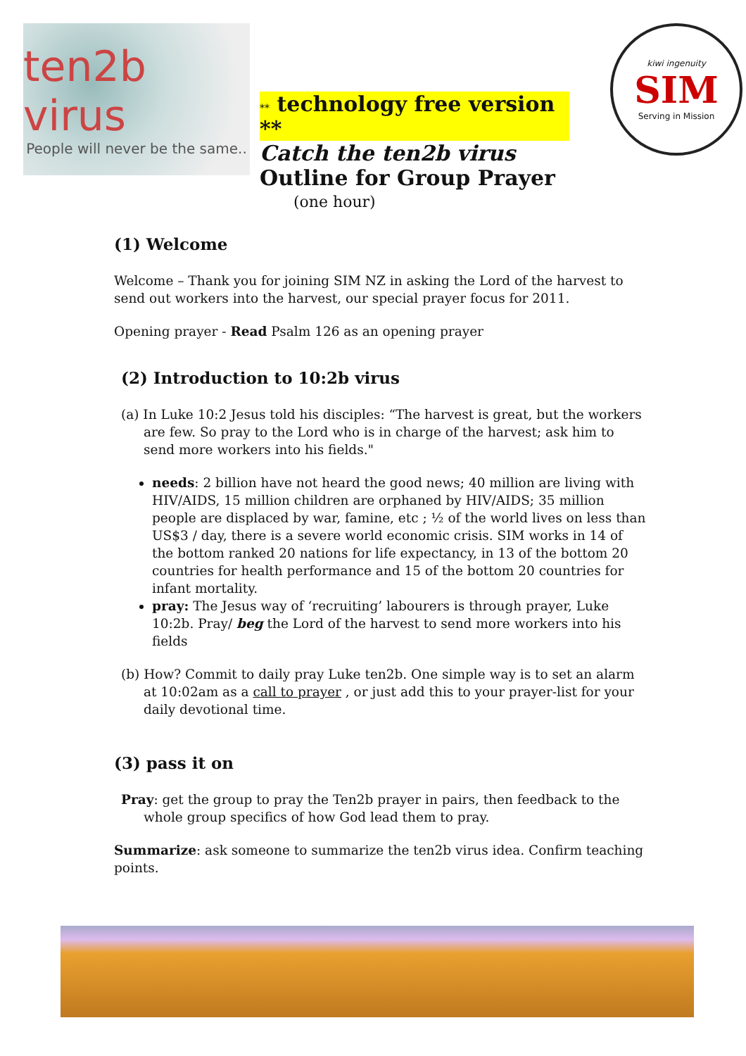ten2b virus
People will never be the same..
** technology free version **
Catch the ten2b virus
Outline for Group Prayer
(one hour)
kiwi ingenuity
SIM
Serving in Mission
(1) Welcome
Welcome – Thank you for joining SIM NZ in asking the Lord of the harvest to send out workers into the harvest, our special prayer focus for 2011.
Opening prayer - Read Psalm 126 as an opening prayer
(2) Introduction to 10:2b virus
(a) In Luke 10:2 Jesus told his disciples: “The harvest is great, but the workers are few. So pray to the Lord who is in charge of the harvest; ask him to send more workers into his fields."
needs: 2 billion have not heard the good news; 40 million are living with HIV/AIDS, 15 million children are orphaned by HIV/AIDS; 35 million people are displaced by war, famine, etc ; ½ of the world lives on less than US$3 / day, there is a severe world economic crisis. SIM works in 14 of the bottom ranked 20 nations for life expectancy, in 13 of the bottom 20 countries for health performance and 15 of the bottom 20 countries for infant mortality.
pray: The Jesus way of ‘recruiting’ labourers is through prayer, Luke 10:2b. Pray/ beg the Lord of the harvest to send more workers into his fields
(b) How? Commit to daily pray Luke ten2b. One simple way is to set an alarm at 10:02am as a call to prayer , or just add this to your prayer-list for your daily devotional time.
(3) pass it on
Pray: get the group to pray the Ten2b prayer in pairs, then feedback to the whole group specifics of how God lead them to pray.
Summarize: ask someone to summarize the ten2b virus idea. Confirm teaching points.